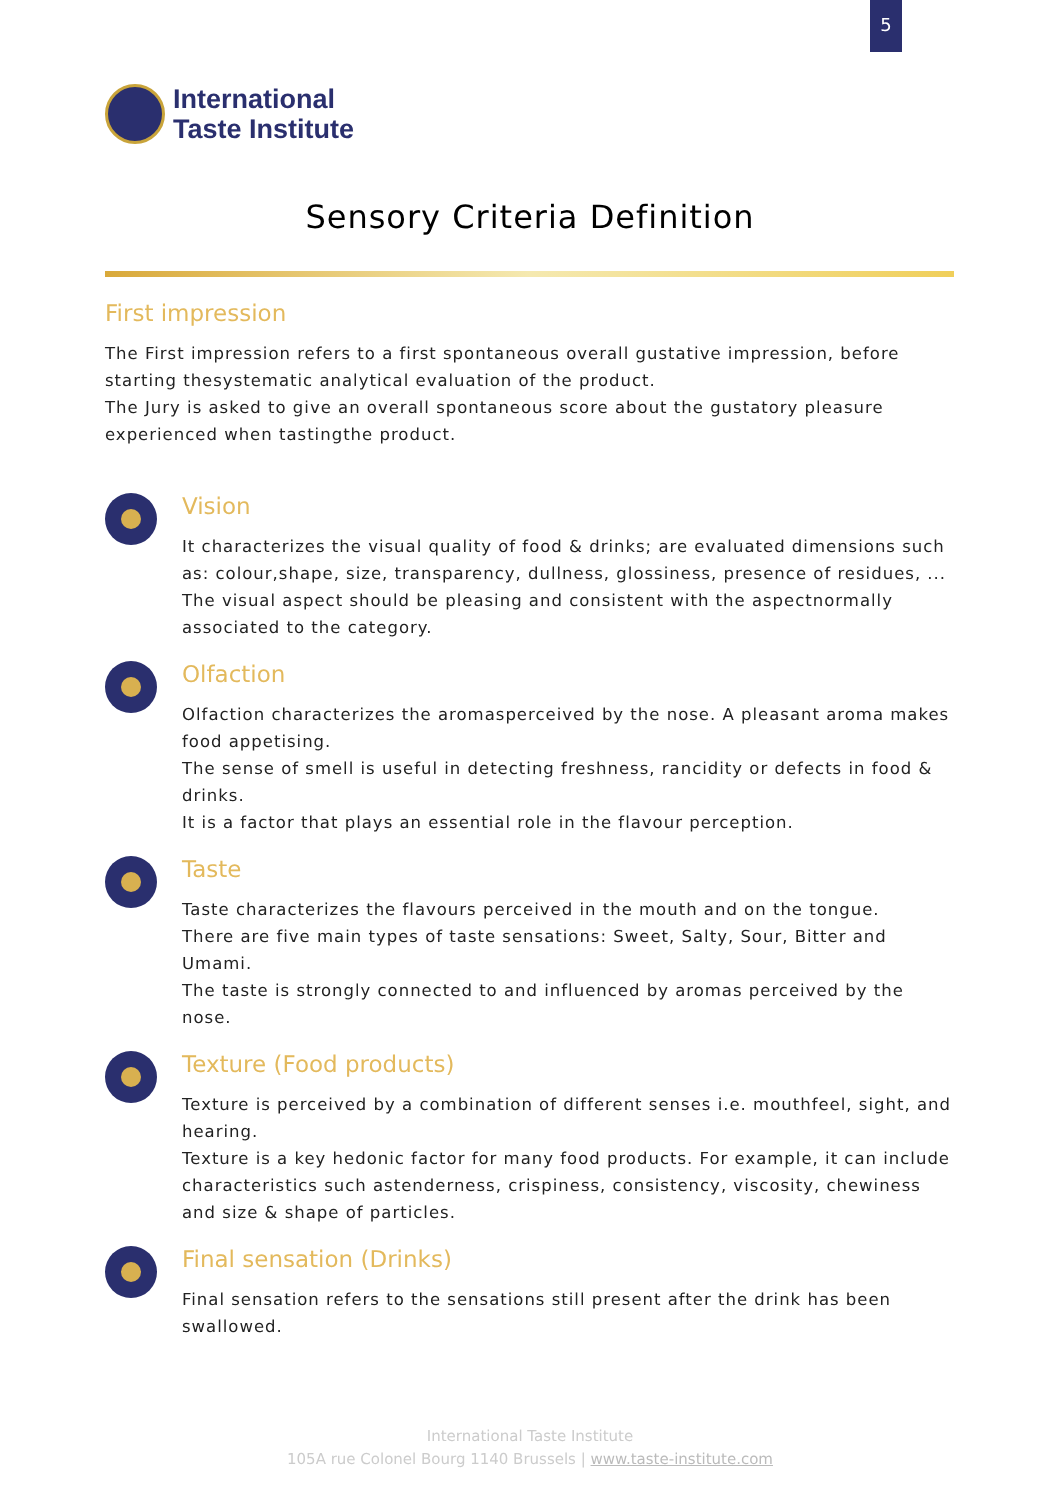5
International
Taste Institute
Sensory Criteria Definition
First impression
The First impression refers to a first spontaneous overall gustative impression, before starting thesystematic analytical evaluation of the product.
The Jury is asked to give an overall spontaneous score about the gustatory pleasure experienced when tastingthe product.
Vision
It characterizes the visual quality of food & drinks; are evaluated dimensions such as: colour,shape, size, transparency, dullness, glossiness, presence of residues, ...
The visual aspect should be pleasing and consistent with the aspectnormally associated to the category.
Olfaction
Olfaction characterizes the aromasperceived by the nose. A pleasant aroma makes food appetising.
The sense of smell is useful in detecting freshness, rancidity or defects in food & drinks.
It is a factor that plays an essential role in the flavour perception.
Taste
Taste characterizes the flavours perceived in the mouth and on the tongue.
There are five main types of taste sensations: Sweet, Salty, Sour, Bitter and Umami.
The taste is strongly connected to and influenced by aromas perceived by the nose.
Texture (Food products)
Texture is perceived by a combination of different senses i.e. mouthfeel, sight, and hearing.
Texture is a key hedonic factor for many food products. For example, it can include characteristics such astenderness, crispiness, consistency, viscosity, chewiness and size & shape of particles.
Final sensation (Drinks)
Final sensation refers to the sensations still present after the drink has been swallowed.
International Taste Institute
105A rue Colonel Bourg 1140 Brussels | www.taste-institute.com